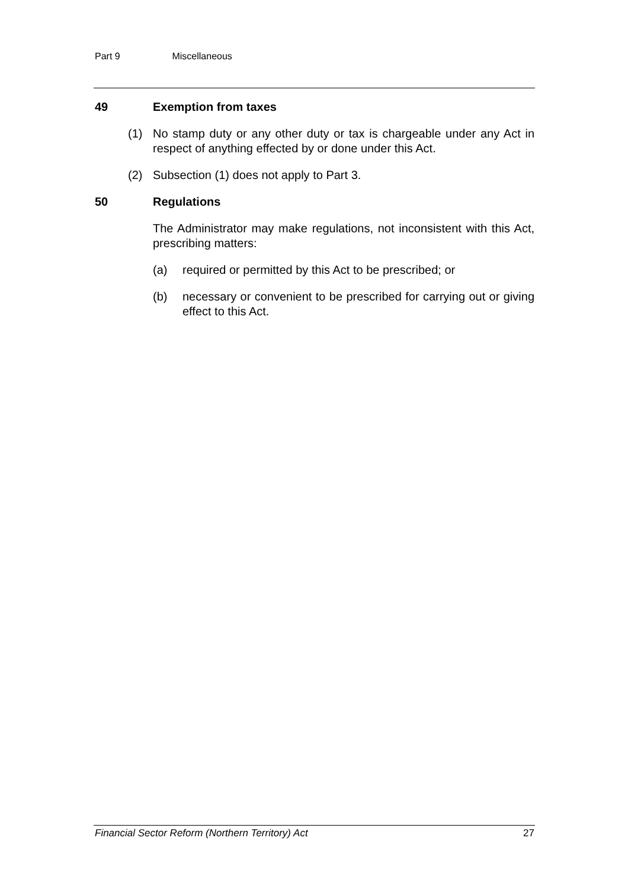Part 9 Miscellaneous
49 Exemption from taxes
(1) No stamp duty or any other duty or tax is chargeable under any Act in respect of anything effected by or done under this Act.
(2) Subsection (1) does not apply to Part 3.
50 Regulations
The Administrator may make regulations, not inconsistent with this Act, prescribing matters:
(a) required or permitted by this Act to be prescribed; or
(b) necessary or convenient to be prescribed for carrying out or giving effect to this Act.
Financial Sector Reform (Northern Territory) Act 27